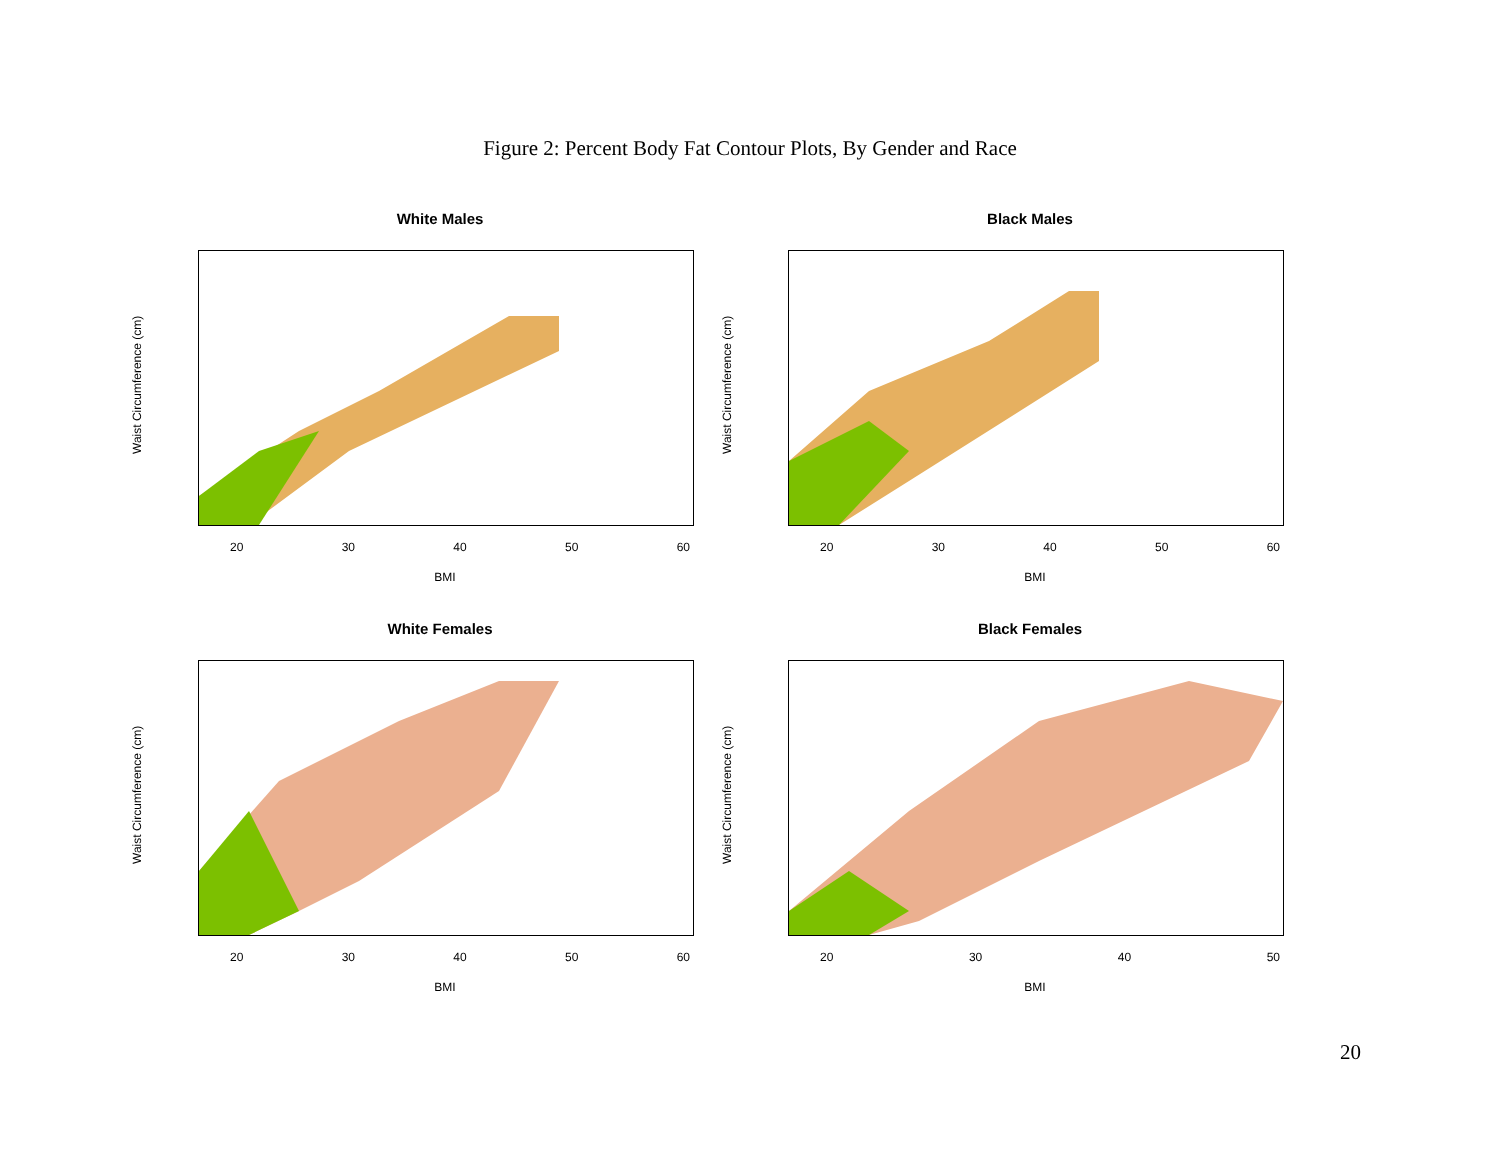Figure 2: Percent Body Fat Contour Plots, By Gender and Race
White Males
Waist Circumference (cm)
20 30 40 50 60
BMI
Black Males
Waist Circumference (cm)
20 30 40 50 60
BMI
White Females
Waist Circumference (cm)
20 30 40 50 60
BMI
Black Females
Waist Circumference (cm)
20 30 40 50
BMI
20